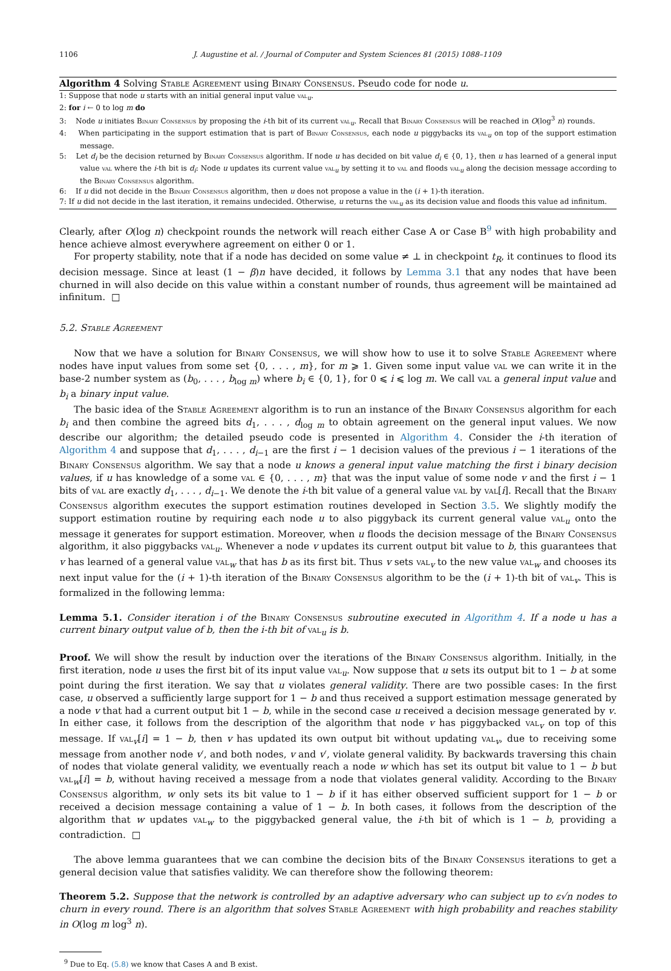1106 J. Augustine et al. / Journal of Computer and System Sciences 81 (2015) 1088–1109
Algorithm 4 Solving Stable Agreement using Binary Consensus. Pseudo code for node u.
1: Suppose that node u starts with an initial general input value val<sub>u</sub>.
2: for i ← 0 to log m do
3: Node u initiates Binary Consensus by proposing the i-th bit of its current val<sub>u</sub>. Recall that Binary Consensus will be reached in O(log<sup>3</sup> n) rounds.
4: When participating in the support estimation that is part of Binary Consensus, each node u piggybacks its val<sub>u</sub> on top of the support estimation message.
5: Let d<sub>i</sub> be the decision returned by Binary Consensus algorithm. If node u has decided on bit value d<sub>i</sub> ∈ {0, 1}, then u has learned of a general input value val where the i-th bit is d<sub>i</sub>: Node u updates its current value val<sub>u</sub> by setting it to val and floods val<sub>u</sub> along the decision message according to the Binary Consensus algorithm.
6: If u did not decide in the Binary Consensus algorithm, then u does not propose a value in the (i + 1)-th iteration.
7: If u did not decide in the last iteration, it remains undecided. Otherwise, u returns the val<sub>u</sub> as its decision value and floods this value ad infinitum.
Clearly, after O(log n) checkpoint rounds the network will reach either Case A or Case B<sup>9</sup> with high probability and hence achieve almost everywhere agreement on either 0 or 1.
For property stability, note that if a node has decided on some value ≠ ⊥ in checkpoint t<sub>R</sub>, it continues to flood its decision message. Since at least (1 − β)n have decided, it follows by Lemma 3.1 that any nodes that have been churned in will also decide on this value within a constant number of rounds, thus agreement will be maintained ad infinitum. □
5.2. Stable Agreement
Now that we have a solution for Binary Consensus, we will show how to use it to solve Stable Agreement where nodes have input values from some set {0, . . . , m}, for m ⩾ 1. Given some input value val we can write it in the base-2 number system as (b<sub>0</sub>, . . . , b<sub>log m</sub>) where b<sub>i</sub> ∈ {0, 1}, for 0 ⩽ i ⩽ log m. We call val a general input value and b<sub>i</sub> a binary input value.
The basic idea of the Stable Agreement algorithm is to run an instance of the Binary Consensus algorithm for each b<sub>i</sub> and then combine the agreed bits d<sub>1</sub>, . . . , d<sub>log m</sub> to obtain agreement on the general input values. We now describe our algorithm; the detailed pseudo code is presented in Algorithm 4. Consider the i-th iteration of Algorithm 4 and suppose that d<sub>1</sub>, . . . , d<sub>i−1</sub> are the first i − 1 decision values of the previous i − 1 iterations of the Binary Consensus algorithm. We say that a node u knows a general input value matching the first i binary decision values, if u has knowledge of a some val ∈ {0, . . . , m} that was the input value of some node v and the first i − 1 bits of val are exactly d<sub>1</sub>, . . . , d<sub>i−1</sub>. We denote the i-th bit value of a general value val by val[i]. Recall that the Binary Consensus algorithm executes the support estimation routines developed in Section 3.5. We slightly modify the support estimation routine by requiring each node u to also piggyback its current general value val<sub>u</sub> onto the message it generates for support estimation. Moreover, when u floods the decision message of the Binary Consensus algorithm, it also piggybacks val<sub>u</sub>. Whenever a node v updates its current output bit value to b, this guarantees that v has learned of a general value val<sub>w</sub> that has b as its first bit. Thus v sets val<sub>v</sub> to the new value val<sub>w</sub> and chooses its next input value for the (i + 1)-th iteration of the Binary Consensus algorithm to be the (i + 1)-th bit of val<sub>v</sub>. This is formalized in the following lemma:
Lemma 5.1. Consider iteration i of the Binary Consensus subroutine executed in Algorithm 4. If a node u has a current binary output value of b, then the i-th bit of val<sub>u</sub> is b.
Proof. We will show the result by induction over the iterations of the Binary Consensus algorithm. Initially, in the first iteration, node u uses the first bit of its input value val<sub>u</sub>. Now suppose that u sets its output bit to 1 − b at some point during the first iteration. We say that u violates general validity. There are two possible cases: In the first case, u observed a sufficiently large support for 1 − b and thus received a support estimation message generated by a node v that had a current output bit 1 − b, while in the second case u received a decision message generated by v. In either case, it follows from the description of the algorithm that node v has piggybacked val<sub>v</sub> on top of this message. If val<sub>v</sub>[i] = 1 − b, then v has updated its own output bit without updating val<sub>v</sub>, due to receiving some message from another node v′, and both nodes, v and v′, violate general validity. By backwards traversing this chain of nodes that violate general validity, we eventually reach a node w which has set its output bit value to 1 − b but val<sub>w</sub>[i] = b, without having received a message from a node that violates general validity. According to the Binary Consensus algorithm, w only sets its bit value to 1 − b if it has either observed sufficient support for 1 − b or received a decision message containing a value of 1 − b. In both cases, it follows from the description of the algorithm that w updates val<sub>w</sub> to the piggybacked general value, the i-th bit of which is 1 − b, providing a contradiction. □
The above lemma guarantees that we can combine the decision bits of the Binary Consensus iterations to get a general decision value that satisfies validity. We can therefore show the following theorem:
Theorem 5.2. Suppose that the network is controlled by an adaptive adversary who can subject up to ε√n nodes to churn in every round. There is an algorithm that solves Stable Agreement with high probability and reaches stability in O(log m log<sup>3</sup> n).
<sup>9</sup> Due to Eq. (5.8) we know that Cases A and B exist.